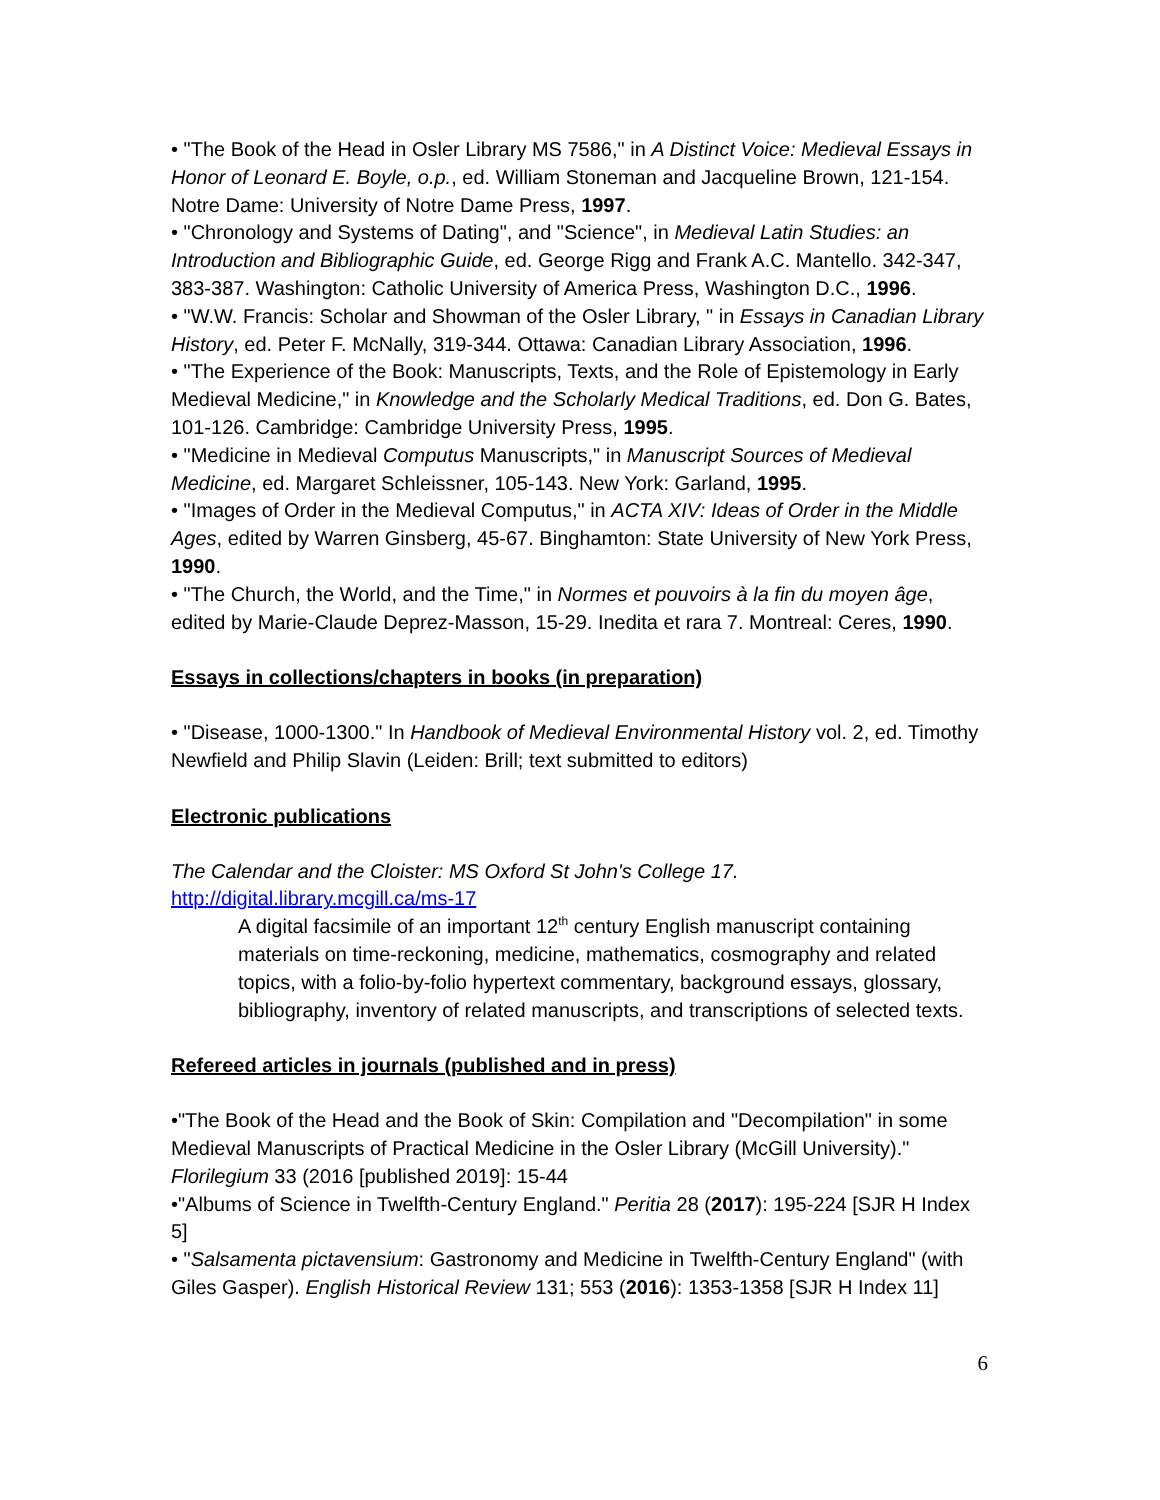• "The Book of the Head in Osler Library MS 7586," in A Distinct Voice: Medieval Essays in Honor of Leonard E. Boyle, o.p., ed. William Stoneman and Jacqueline Brown, 121-154. Notre Dame: University of Notre Dame Press, 1997.
• "Chronology and Systems of Dating", and "Science", in Medieval Latin Studies: an Introduction and Bibliographic Guide, ed. George Rigg and Frank A.C. Mantello. 342-347, 383-387. Washington: Catholic University of America Press, Washington D.C., 1996.
• "W.W. Francis: Scholar and Showman of the Osler Library, " in Essays in Canadian Library History, ed. Peter F. McNally, 319-344. Ottawa: Canadian Library Association, 1996.
• "The Experience of the Book: Manuscripts, Texts, and the Role of Epistemology in Early Medieval Medicine," in Knowledge and the Scholarly Medical Traditions, ed. Don G. Bates, 101-126. Cambridge: Cambridge University Press, 1995.
• "Medicine in Medieval Computus Manuscripts," in Manuscript Sources of Medieval Medicine, ed. Margaret Schleissner, 105-143. New York: Garland, 1995.
• "Images of Order in the Medieval Computus," in ACTA XIV: Ideas of Order in the Middle Ages, edited by Warren Ginsberg, 45-67. Binghamton: State University of New York Press, 1990.
• "The Church, the World, and the Time," in Normes et pouvoirs à la fin du moyen âge, edited by Marie-Claude Deprez-Masson, 15-29. Inedita et rara 7. Montreal: Ceres, 1990.
Essays in collections/chapters in books (in preparation)
• "Disease, 1000-1300." In Handbook of Medieval Environmental History vol. 2, ed. Timothy Newfield and Philip Slavin (Leiden: Brill; text submitted to editors)
Electronic publications
The Calendar and the Cloister: MS Oxford St John's College 17.
http://digital.library.mcgill.ca/ms-17
A digital facsimile of an important 12<sup>th</sup> century English manuscript containing materials on time-reckoning, medicine, mathematics, cosmography and related topics, with a folio-by-folio hypertext commentary, background essays, glossary, bibliography, inventory of related manuscripts, and transcriptions of selected texts.
Refereed articles in journals (published and in press)
•"The Book of the Head and the Book of Skin: Compilation and "Decompilation" in some Medieval Manuscripts of Practical Medicine in the Osler Library (McGill University)." Florilegium 33 (2016 [published 2019]: 15-44
•"Albums of Science in Twelfth-Century England." Peritia 28 (2017): 195-224 [SJR H Index 5]
• "Salsamenta pictavensium: Gastronomy and Medicine in Twelfth-Century England" (with Giles Gasper). English Historical Review 131; 553 (2016): 1353-1358 [SJR H Index 11]
6